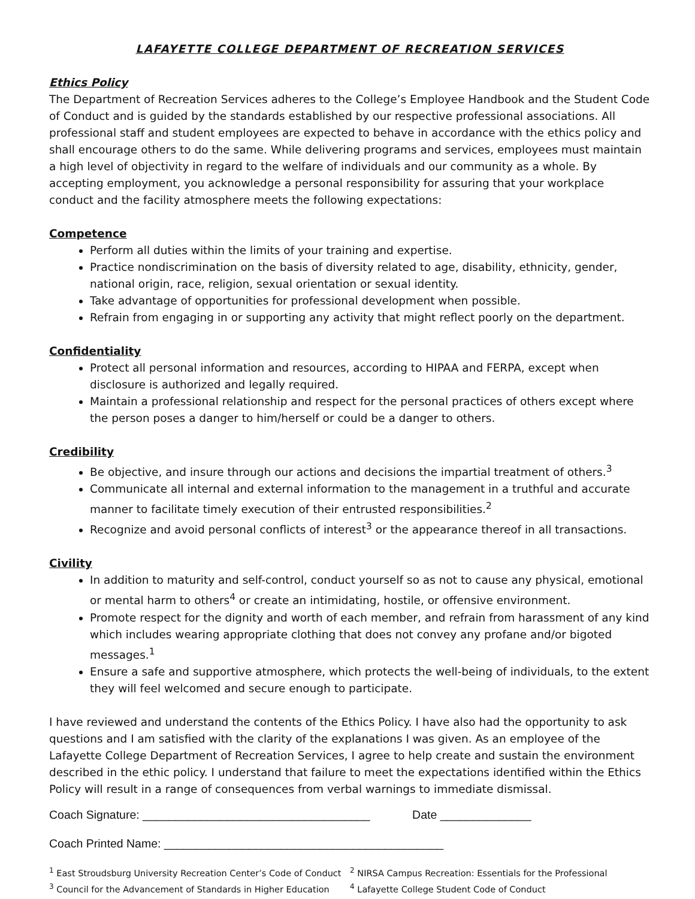LAFAYETTE COLLEGE DEPARTMENT OF RECREATION SERVICES
Ethics Policy
The Department of Recreation Services adheres to the College’s Employee Handbook and the Student Code of Conduct and is guided by the standards established by our respective professional associations. All professional staff and student employees are expected to behave in accordance with the ethics policy and shall encourage others to do the same. While delivering programs and services, employees must maintain a high level of objectivity in regard to the welfare of individuals and our community as a whole. By accepting employment, you acknowledge a personal responsibility for assuring that your workplace conduct and the facility atmosphere meets the following expectations:
Competence
Perform all duties within the limits of your training and expertise.
Practice nondiscrimination on the basis of diversity related to age, disability, ethnicity, gender, national origin, race, religion, sexual orientation or sexual identity.
Take advantage of opportunities for professional development when possible.
Refrain from engaging in or supporting any activity that might reflect poorly on the department.
Confidentiality
Protect all personal information and resources, according to HIPAA and FERPA, except when disclosure is authorized and legally required.
Maintain a professional relationship and respect for the personal practices of others except where the person poses a danger to him/herself or could be a danger to others.
Credibility
Be objective, and insure through our actions and decisions the impartial treatment of others.<sup>3</sup>
Communicate all internal and external information to the management in a truthful and accurate manner to facilitate timely execution of their entrusted responsibilities.<sup>2</sup>
Recognize and avoid personal conflicts of interest<sup>3</sup> or the appearance thereof in all transactions.
Civility
In addition to maturity and self-control, conduct yourself so as not to cause any physical, emotional or mental harm to others<sup>4</sup> or create an intimidating, hostile, or offensive environment.
Promote respect for the dignity and worth of each member, and refrain from harassment of any kind which includes wearing appropriate clothing that does not convey any profane and/or bigoted messages.<sup>1</sup>
Ensure a safe and supportive atmosphere, which protects the well-being of individuals, to the extent they will feel welcomed and secure enough to participate.
I have reviewed and understand the contents of the Ethics Policy. I have also had the opportunity to ask questions and I am satisfied with the clarity of the explanations I was given. As an employee of the Lafayette College Department of Recreation Services, I agree to help create and sustain the environment described in the ethic policy. I understand that failure to meet the expectations identified within the Ethics Policy will result in a range of consequences from verbal warnings to immediate dismissal.
Coach Signature: ___________________________________ Date ______________
Coach Printed Name: ___________________________________________
<sup>1</sup> East Stroudsburg University Recreation Center’s Code of Conduct
<sup>2</sup> NIRSA Campus Recreation: Essentials for the Professional
<sup>3</sup> Council for the Advancement of Standards in Higher Education <sup>4</sup> Lafayette College Student Code of Conduct